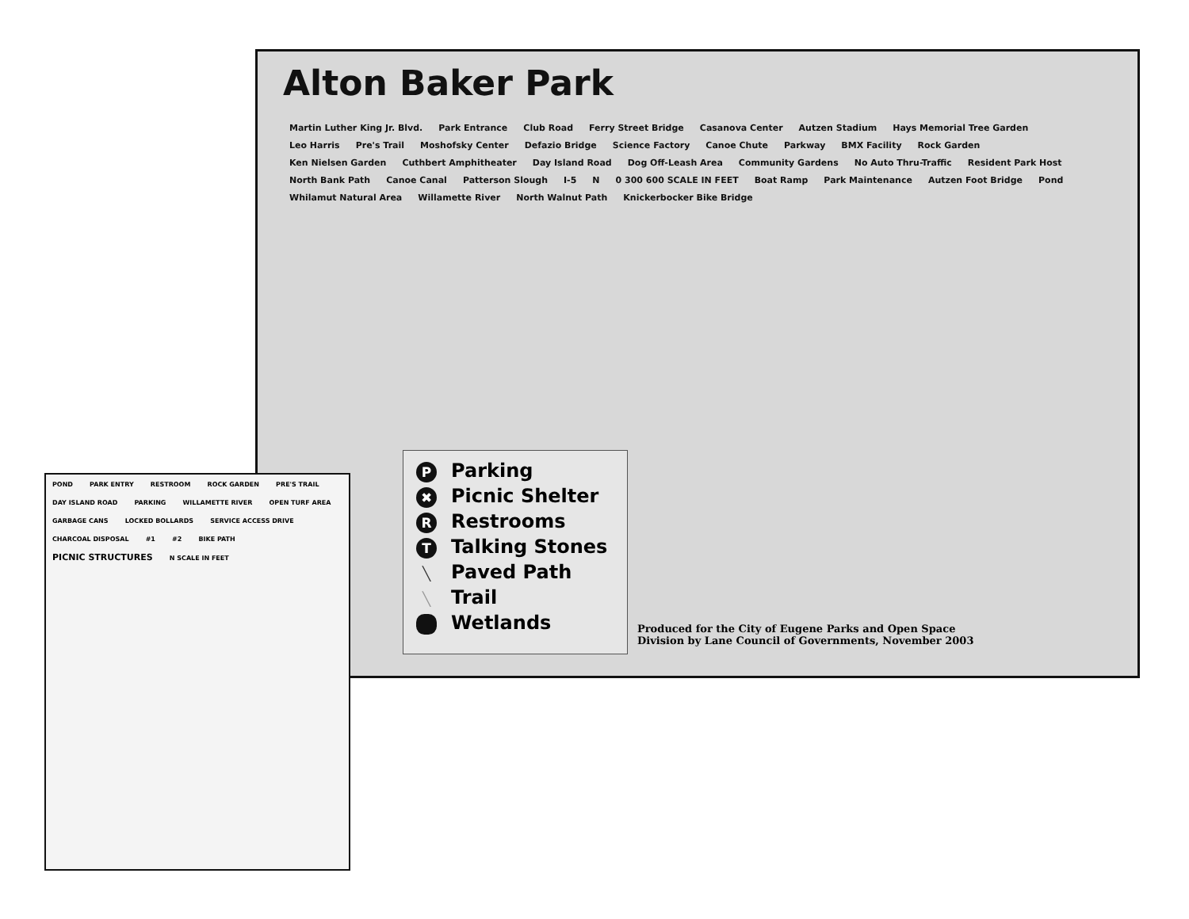Alton Baker Park
Martin Luther King Jr. Blvd. Park Entrance Club Road Ferry Street Bridge Casanova Center Autzen Stadium Hays Memorial Tree Garden Leo Harris Pre's Trail Moshofsky Center Defazio Bridge Science Factory Canoe Chute Parkway BMX Facility Rock Garden Ken Nielsen Garden Cuthbert Amphitheater Day Island Road Dog Off-Leash Area Community Gardens No Auto Thru-Traffic Resident Park Host North Bank Path Canoe Canal Patterson Slough I-5 N 0 300 600 SCALE IN FEET Boat Ramp Park Maintenance Autzen Foot Bridge Pond Whilamut Natural Area Willamette River North Walnut Path Knickerbocker Bike Bridge
P Parking
✖ Picnic Shelter
R Restrooms
T Talking Stones
╲ Paved Path
╲ Trail
Wetlands
Produced for the City of Eugene Parks and Open Space
Division by Lane Council of Governments, November 2003
POND PARK ENTRY RESTROOM ROCK GARDEN PRE'S TRAIL DAY ISLAND ROAD PARKING WILLAMETTE RIVER OPEN TURF AREA GARBAGE CANS LOCKED BOLLARDS SERVICE ACCESS DRIVE CHARCOAL DISPOSAL #1 #2 BIKE PATH PICNIC STRUCTURES N SCALE IN FEET